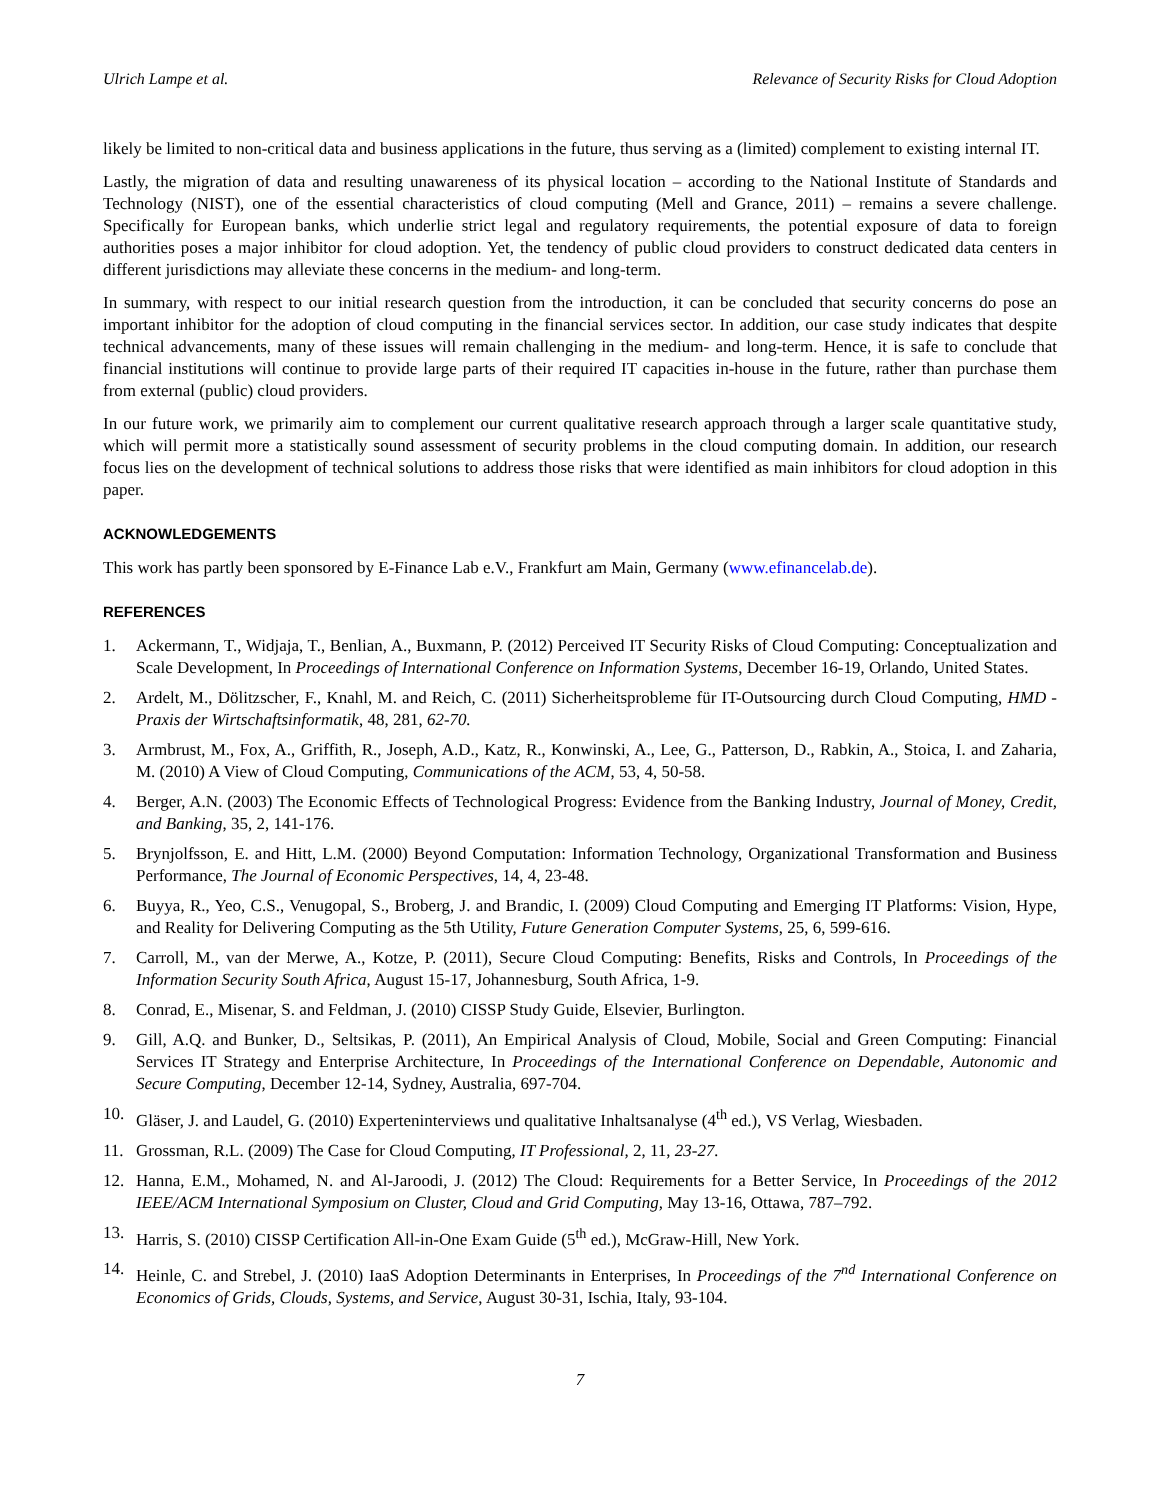Ulrich Lampe et al. Relevance of Security Risks for Cloud Adoption
likely be limited to non-critical data and business applications in the future, thus serving as a (limited) complement to existing internal IT.
Lastly, the migration of data and resulting unawareness of its physical location – according to the National Institute of Standards and Technology (NIST), one of the essential characteristics of cloud computing (Mell and Grance, 2011) – remains a severe challenge. Specifically for European banks, which underlie strict legal and regulatory requirements, the potential exposure of data to foreign authorities poses a major inhibitor for cloud adoption. Yet, the tendency of public cloud providers to construct dedicated data centers in different jurisdictions may alleviate these concerns in the medium- and long-term.
In summary, with respect to our initial research question from the introduction, it can be concluded that security concerns do pose an important inhibitor for the adoption of cloud computing in the financial services sector. In addition, our case study indicates that despite technical advancements, many of these issues will remain challenging in the medium- and long-term. Hence, it is safe to conclude that financial institutions will continue to provide large parts of their required IT capacities in-house in the future, rather than purchase them from external (public) cloud providers.
In our future work, we primarily aim to complement our current qualitative research approach through a larger scale quantitative study, which will permit more a statistically sound assessment of security problems in the cloud computing domain. In addition, our research focus lies on the development of technical solutions to address those risks that were identified as main inhibitors for cloud adoption in this paper.
ACKNOWLEDGEMENTS
This work has partly been sponsored by E-Finance Lab e.V., Frankfurt am Main, Germany (www.efinancelab.de).
REFERENCES
1. Ackermann, T., Widjaja, T., Benlian, A., Buxmann, P. (2012) Perceived IT Security Risks of Cloud Computing: Conceptualization and Scale Development, In Proceedings of International Conference on Information Systems, December 16-19, Orlando, United States.
2. Ardelt, M., Dölitzscher, F., Knahl, M. and Reich, C. (2011) Sicherheitsprobleme für IT-Outsourcing durch Cloud Computing, HMD - Praxis der Wirtschaftsinformatik, 48, 281, 62-70.
3. Armbrust, M., Fox, A., Griffith, R., Joseph, A.D., Katz, R., Konwinski, A., Lee, G., Patterson, D., Rabkin, A., Stoica, I. and Zaharia, M. (2010) A View of Cloud Computing, Communications of the ACM, 53, 4, 50-58.
4. Berger, A.N. (2003) The Economic Effects of Technological Progress: Evidence from the Banking Industry, Journal of Money, Credit, and Banking, 35, 2, 141-176.
5. Brynjolfsson, E. and Hitt, L.M. (2000) Beyond Computation: Information Technology, Organizational Transformation and Business Performance, The Journal of Economic Perspectives, 14, 4, 23-48.
6. Buyya, R., Yeo, C.S., Venugopal, S., Broberg, J. and Brandic, I. (2009) Cloud Computing and Emerging IT Platforms: Vision, Hype, and Reality for Delivering Computing as the 5th Utility, Future Generation Computer Systems, 25, 6, 599-616.
7. Carroll, M., van der Merwe, A., Kotze, P. (2011), Secure Cloud Computing: Benefits, Risks and Controls, In Proceedings of the Information Security South Africa, August 15-17, Johannesburg, South Africa, 1-9.
8. Conrad, E., Misenar, S. and Feldman, J. (2010) CISSP Study Guide, Elsevier, Burlington.
9. Gill, A.Q. and Bunker, D., Seltsikas, P. (2011), An Empirical Analysis of Cloud, Mobile, Social and Green Computing: Financial Services IT Strategy and Enterprise Architecture, In Proceedings of the International Conference on Dependable, Autonomic and Secure Computing, December 12-14, Sydney, Australia, 697-704.
10. Gläser, J. and Laudel, G. (2010) Experteninterviews und qualitative Inhaltsanalyse (4<sup>th</sup> ed.), VS Verlag, Wiesbaden.
11. Grossman, R.L. (2009) The Case for Cloud Computing, IT Professional, 2, 11, 23-27.
12. Hanna, E.M., Mohamed, N. and Al-Jaroodi, J. (2012) The Cloud: Requirements for a Better Service, In Proceedings of the 2012 IEEE/ACM International Symposium on Cluster, Cloud and Grid Computing, May 13-16, Ottawa, 787–792.
13. Harris, S. (2010) CISSP Certification All-in-One Exam Guide (5<sup>th</sup> ed.), McGraw-Hill, New York.
14. Heinle, C. and Strebel, J. (2010) IaaS Adoption Determinants in Enterprises, In Proceedings of the 7<sup>nd</sup> International Conference on Economics of Grids, Clouds, Systems, and Service, August 30-31, Ischia, Italy, 93-104.
7